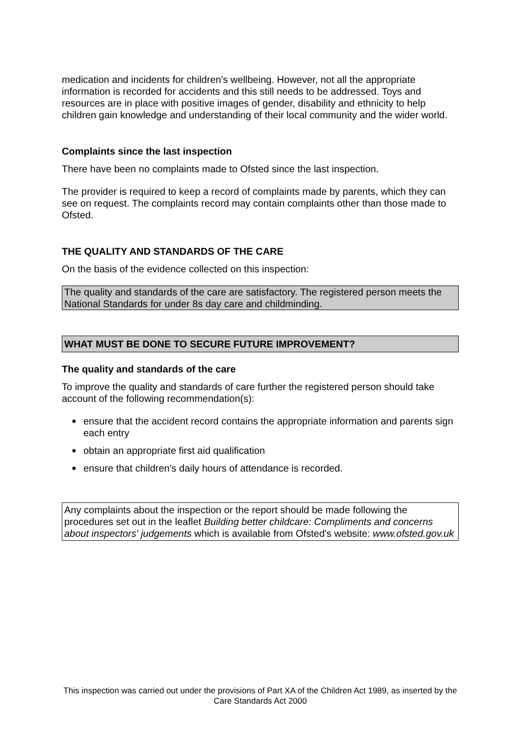medication and incidents for children's wellbeing. However, not all the appropriate information is recorded for accidents and this still needs to be addressed. Toys and resources are in place with positive images of gender, disability and ethnicity to help children gain knowledge and understanding of their local community and the wider world.
Complaints since the last inspection
There have been no complaints made to Ofsted since the last inspection.
The provider is required to keep a record of complaints made by parents, which they can see on request. The complaints record may contain complaints other than those made to Ofsted.
THE QUALITY AND STANDARDS OF THE CARE
On the basis of the evidence collected on this inspection:
The quality and standards of the care are satisfactory. The registered person meets the National Standards for under 8s day care and childminding.
WHAT MUST BE DONE TO SECURE FUTURE IMPROVEMENT?
The quality and standards of the care
To improve the quality and standards of care further the registered person should take account of the following recommendation(s):
● ensure that the accident record contains the appropriate information and parents sign each entry
● obtain an appropriate first aid qualification
● ensure that children's daily hours of attendance is recorded.
Any complaints about the inspection or the report should be made following the procedures set out in the leaflet Building better childcare: Compliments and concerns about inspectors' judgements which is available from Ofsted's website: www.ofsted.gov.uk
This inspection was carried out under the provisions of Part XA of the Children Act 1989, as inserted by the Care Standards Act 2000